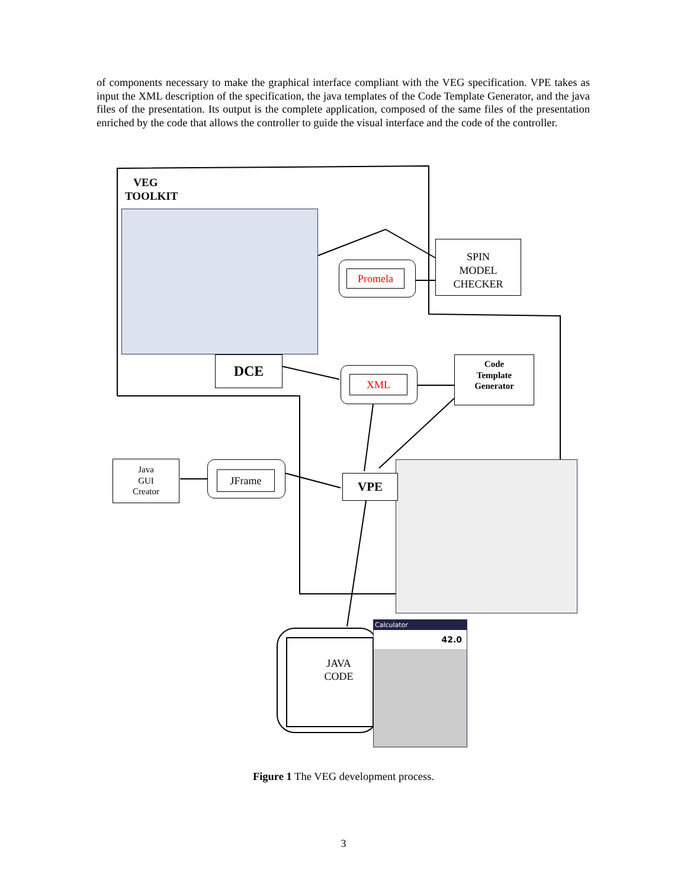of components necessary to make the graphical interface compliant with the VEG specification. VPE takes as input the XML description of the specification, the java templates of the Code Template Generator, and the java files of the presentation. Its output is the complete application, composed of the same files of the presentation enriched by the code that allows the controller to guide the visual interface and the code of the controller.
Calculator
42.0
VEG
TOOLKIT
Promela
SPIN
MODEL
CHECKER
DCE
XML
Code
Template
Generator
Java
GUI
Creator
JFrame
VPE
JAVA
CODE
Figure 1 The VEG development process.
3